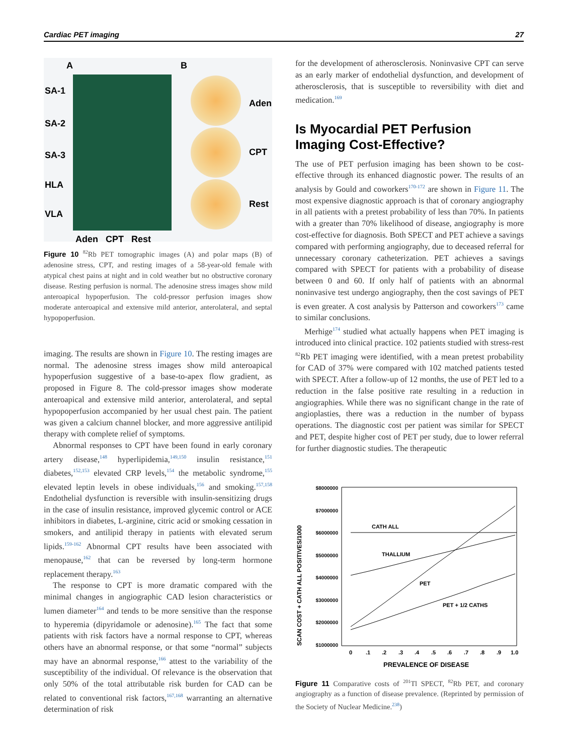Cardiac PET imaging 27
A B
SA-1
SA-2
SA-3
HLA
VLA
Aden
CPT
Rest
Aden CPT Rest
Figure 10 <sup>82</sup>Rb PET tomographic images (A) and polar maps (B) of adenosine stress, CPT, and resting images of a 58-year-old female with atypical chest pains at night and in cold weather but no obstructive coronary disease. Resting perfusion is normal. The adenosine stress images show mild anteroapical hypoperfusion. The cold-pressor perfusion images show moderate anteroapical and extensive mild anterior, anterolateral, and septal hypopoperfusion.
imaging. The results are shown in Figure 10. The resting images are normal. The adenosine stress images show mild anteroapical hypoperfusion suggestive of a base-to-apex flow gradient, as proposed in Figure 8. The cold-pressor images show moderate anteroapical and extensive mild anterior, anterolateral, and septal hypopoperfusion accompanied by her usual chest pain. The patient was given a calcium channel blocker, and more aggressive antilipid therapy with complete relief of symptoms.
Abnormal responses to CPT have been found in early coronary artery disease,<sup>148</sup> hyperlipidemia,<sup>149,150</sup> insulin resistance,<sup>151</sup> diabetes,<sup>152,153</sup> elevated CRP levels,<sup>154</sup> the metabolic syndrome,<sup>155</sup> elevated leptin levels in obese individuals,<sup>156</sup> and smoking.<sup>157,158</sup> Endothelial dysfunction is reversible with insulin-sensitizing drugs in the case of insulin resistance, improved glycemic control or ACE inhibitors in diabetes, L-arginine, citric acid or smoking cessation in smokers, and antilipid therapy in patients with elevated serum lipids.<sup>159-162</sup> Abnormal CPT results have been associated with menopause,<sup>162</sup> that can be reversed by long-term hormone replacement therapy.<sup>163</sup>
The response to CPT is more dramatic compared with the minimal changes in angiographic CAD lesion characteristics or lumen diameter<sup>164</sup> and tends to be more sensitive than the response to hyperemia (dipyridamole or adenosine).<sup>165</sup> The fact that some patients with risk factors have a normal response to CPT, whereas others have an abnormal response, or that some “normal” subjects may have an abnormal response,<sup>166</sup> attest to the variability of the susceptibility of the individual. Of relevance is the observation that only 50% of the total attributable risk burden for CAD can be related to conventional risk factors,<sup>167,168</sup> warranting an alternative determination of risk
for the development of atherosclerosis. Noninvasive CPT can serve as an early marker of endothelial dysfunction, and development of atherosclerosis, that is susceptible to reversibility with diet and medication.<sup>169</sup>
Is Myocardial PET Perfusion Imaging Cost-Effective?
The use of PET perfusion imaging has been shown to be cost-effective through its enhanced diagnostic power. The results of an analysis by Gould and coworkers<sup>170-172</sup> are shown in Figure 11. The most expensive diagnostic approach is that of coronary angiography in all patients with a pretest probability of less than 70%. In patients with a greater than 70% likelihood of disease, angiography is more cost-effective for diagnosis. Both SPECT and PET achieve a savings compared with performing angiography, due to deceased referral for unnecessary coronary catheterization. PET achieves a savings compared with SPECT for patients with a probability of disease between 0 and 60. If only half of patients with an abnormal noninvasive test undergo angiography, then the cost savings of PET is even greater. A cost analysis by Patterson and coworkers<sup>173</sup> came to similar conclusions.
Merhige<sup>174</sup> studied what actually happens when PET imaging is introduced into clinical practice. 102 patients studied with stress-rest <sup>82</sup>Rb PET imaging were identified, with a mean pretest probability for CAD of 37% were compared with 102 matched patients tested with SPECT. After a follow-up of 12 months, the use of PET led to a reduction in the false positive rate resulting in a reduction in angiographies. While there was no significant change in the rate of angioplasties, there was a reduction in the number of bypass operations. The diagnostic cost per patient was similar for SPECT and PET, despite higher cost of PET per study, due to lower referral for further diagnostic studies. The therapeutic
SCAN COST + CATH ALL POSITIVES/1000
$8000000
$7000000
$6000000
$5000000
$4000000
$3000000
$2000000
$1000000
CATH ALL
THALLIUM
PET
PET + 1/2 CATHS
0
.1
.2
.3
.4
.5
.6
.7
.8
.9
1.0
PREVALENCE OF DISEASE
Figure 11 Comparative costs of <sup>201</sup>Tl SPECT, <sup>82</sup>Rb PET, and coronary angiography as a function of disease prevalence. (Reprinted by permission of the Society of Nuclear Medicine.<sup>238</sup>)